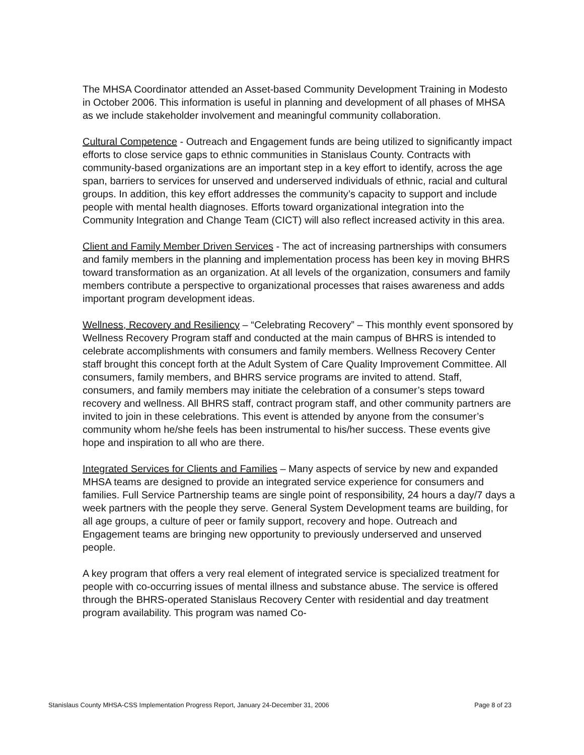The MHSA Coordinator attended an Asset-based Community Development Training in Modesto in October 2006. This information is useful in planning and development of all phases of MHSA as we include stakeholder involvement and meaningful community collaboration.
Cultural Competence - Outreach and Engagement funds are being utilized to significantly impact efforts to close service gaps to ethnic communities in Stanislaus County. Contracts with community-based organizations are an important step in a key effort to identify, across the age span, barriers to services for unserved and underserved individuals of ethnic, racial and cultural groups. In addition, this key effort addresses the community’s capacity to support and include people with mental health diagnoses. Efforts toward organizational integration into the Community Integration and Change Team (CICT) will also reflect increased activity in this area.
Client and Family Member Driven Services - The act of increasing partnerships with consumers and family members in the planning and implementation process has been key in moving BHRS toward transformation as an organization. At all levels of the organization, consumers and family members contribute a perspective to organizational processes that raises awareness and adds important program development ideas.
Wellness, Recovery and Resiliency – “Celebrating Recovery” – This monthly event sponsored by Wellness Recovery Program staff and conducted at the main campus of BHRS is intended to celebrate accomplishments with consumers and family members. Wellness Recovery Center staff brought this concept forth at the Adult System of Care Quality Improvement Committee. All consumers, family members, and BHRS service programs are invited to attend. Staff, consumers, and family members may initiate the celebration of a consumer’s steps toward recovery and wellness. All BHRS staff, contract program staff, and other community partners are invited to join in these celebrations. This event is attended by anyone from the consumer’s community whom he/she feels has been instrumental to his/her success. These events give hope and inspiration to all who are there.
Integrated Services for Clients and Families – Many aspects of service by new and expanded MHSA teams are designed to provide an integrated service experience for consumers and families. Full Service Partnership teams are single point of responsibility, 24 hours a day/7 days a week partners with the people they serve. General System Development teams are building, for all age groups, a culture of peer or family support, recovery and hope. Outreach and Engagement teams are bringing new opportunity to previously underserved and unserved people.
A key program that offers a very real element of integrated service is specialized treatment for people with co-occurring issues of mental illness and substance abuse. The service is offered through the BHRS-operated Stanislaus Recovery Center with residential and day treatment program availability. This program was named Co-
Stanislaus County MHSA-CSS Implementation Progress Report, January 24-December 31, 2006 Page 8 of 23